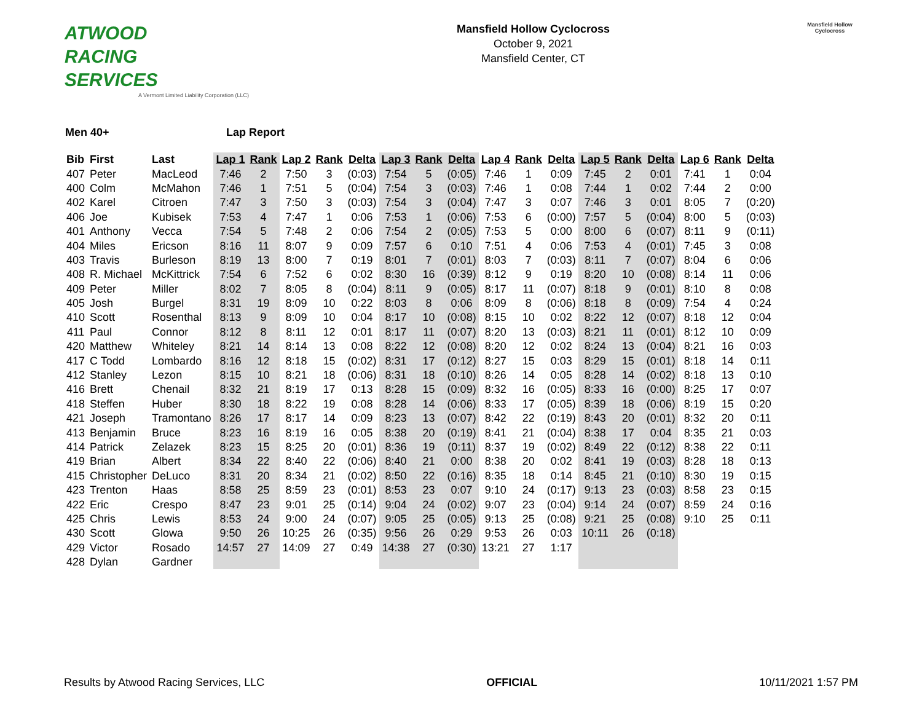ATWOOD
RACING
SERVICES
A Vermont Limited Liability Corporation (LLC)
Mansfield Hollow Cyclocross
October 9, 2021
Mansfield Center, CT
Mansfield Hollow
Cyclocross
Men 40+ Lap Report
| Bib | First | Last | Lap 1 | Rank | Lap 2 | Rank | Delta | Lap 3 | Rank | Delta | Lap 4 | Rank | Delta | Lap 5 | Rank | Delta | Lap 6 | Rank | Delta |
| --- | --- | --- | --- | --- | --- | --- | --- | --- | --- | --- | --- | --- | --- | --- | --- | --- | --- | --- | --- |
| 407 | Peter | MacLeod | 7:46 | 2 | 7:50 | 3 | (0:03) | 7:54 | 5 | (0:05) | 7:46 | 1 | 0:09 | 7:45 | 2 | 0:01 | 7:41 | 1 | 0:04 |
| 400 | Colm | McMahon | 7:46 | 1 | 7:51 | 5 | (0:04) | 7:54 | 3 | (0:03) | 7:46 | 1 | 0:08 | 7:44 | 1 | 0:02 | 7:44 | 2 | 0:00 |
| 402 | Karel | Citroen | 7:47 | 3 | 7:50 | 3 | (0:03) | 7:54 | 3 | (0:04) | 7:47 | 3 | 0:07 | 7:46 | 3 | 0:01 | 8:05 | 7 | (0:20) |
| 406 | Joe | Kubisek | 7:53 | 4 | 7:47 | 1 | 0:06 | 7:53 | 1 | (0:06) | 7:53 | 6 | (0:00) | 7:57 | 5 | (0:04) | 8:00 | 5 | (0:03) |
| 401 | Anthony | Vecca | 7:54 | 5 | 7:48 | 2 | 0:06 | 7:54 | 2 | (0:05) | 7:53 | 5 | 0:00 | 8:00 | 6 | (0:07) | 8:11 | 9 | (0:11) |
| 404 | Miles | Ericson | 8:16 | 11 | 8:07 | 9 | 0:09 | 7:57 | 6 | 0:10 | 7:51 | 4 | 0:06 | 7:53 | 4 | (0:01) | 7:45 | 3 | 0:08 |
| 403 | Travis | Burleson | 8:19 | 13 | 8:00 | 7 | 0:19 | 8:01 | 7 | (0:01) | 8:03 | 7 | (0:03) | 8:11 | 7 | (0:07) | 8:04 | 6 | 0:06 |
| 408 | R. Michael | McKittrick | 7:54 | 6 | 7:52 | 6 | 0:02 | 8:30 | 16 | (0:39) | 8:12 | 9 | 0:19 | 8:20 | 10 | (0:08) | 8:14 | 11 | 0:06 |
| 409 | Peter | Miller | 8:02 | 7 | 8:05 | 8 | (0:04) | 8:11 | 9 | (0:05) | 8:17 | 11 | (0:07) | 8:18 | 9 | (0:01) | 8:10 | 8 | 0:08 |
| 405 | Josh | Burgel | 8:31 | 19 | 8:09 | 10 | 0:22 | 8:03 | 8 | 0:06 | 8:09 | 8 | (0:06) | 8:18 | 8 | (0:09) | 7:54 | 4 | 0:24 |
| 410 | Scott | Rosenthal | 8:13 | 9 | 8:09 | 10 | 0:04 | 8:17 | 10 | (0:08) | 8:15 | 10 | 0:02 | 8:22 | 12 | (0:07) | 8:18 | 12 | 0:04 |
| 411 | Paul | Connor | 8:12 | 8 | 8:11 | 12 | 0:01 | 8:17 | 11 | (0:07) | 8:20 | 13 | (0:03) | 8:21 | 11 | (0:01) | 8:12 | 10 | 0:09 |
| 420 | Matthew | Whiteley | 8:21 | 14 | 8:14 | 13 | 0:08 | 8:22 | 12 | (0:08) | 8:20 | 12 | 0:02 | 8:24 | 13 | (0:04) | 8:21 | 16 | 0:03 |
| 417 | C Todd | Lombardo | 8:16 | 12 | 8:18 | 15 | (0:02) | 8:31 | 17 | (0:12) | 8:27 | 15 | 0:03 | 8:29 | 15 | (0:01) | 8:18 | 14 | 0:11 |
| 412 | Stanley | Lezon | 8:15 | 10 | 8:21 | 18 | (0:06) | 8:31 | 18 | (0:10) | 8:26 | 14 | 0:05 | 8:28 | 14 | (0:02) | 8:18 | 13 | 0:10 |
| 416 | Brett | Chenail | 8:32 | 21 | 8:19 | 17 | 0:13 | 8:28 | 15 | (0:09) | 8:32 | 16 | (0:05) | 8:33 | 16 | (0:00) | 8:25 | 17 | 0:07 |
| 418 | Steffen | Huber | 8:30 | 18 | 8:22 | 19 | 0:08 | 8:28 | 14 | (0:06) | 8:33 | 17 | (0:05) | 8:39 | 18 | (0:06) | 8:19 | 15 | 0:20 |
| 421 | Joseph | Tramontano | 8:26 | 17 | 8:17 | 14 | 0:09 | 8:23 | 13 | (0:07) | 8:42 | 22 | (0:19) | 8:43 | 20 | (0:01) | 8:32 | 20 | 0:11 |
| 413 | Benjamin | Bruce | 8:23 | 16 | 8:19 | 16 | 0:05 | 8:38 | 20 | (0:19) | 8:41 | 21 | (0:04) | 8:38 | 17 | 0:04 | 8:35 | 21 | 0:03 |
| 414 | Patrick | Zelazek | 8:23 | 15 | 8:25 | 20 | (0:01) | 8:36 | 19 | (0:11) | 8:37 | 19 | (0:02) | 8:49 | 22 | (0:12) | 8:38 | 22 | 0:11 |
| 419 | Brian | Albert | 8:34 | 22 | 8:40 | 22 | (0:06) | 8:40 | 21 | 0:00 | 8:38 | 20 | 0:02 | 8:41 | 19 | (0:03) | 8:28 | 18 | 0:13 |
| 415 | Christopher | DeLuco | 8:31 | 20 | 8:34 | 21 | (0:02) | 8:50 | 22 | (0:16) | 8:35 | 18 | 0:14 | 8:45 | 21 | (0:10) | 8:30 | 19 | 0:15 |
| 423 | Trenton | Haas | 8:58 | 25 | 8:59 | 23 | (0:01) | 8:53 | 23 | 0:07 | 9:10 | 24 | (0:17) | 9:13 | 23 | (0:03) | 8:58 | 23 | 0:15 |
| 422 | Eric | Crespo | 8:47 | 23 | 9:01 | 25 | (0:14) | 9:04 | 24 | (0:02) | 9:07 | 23 | (0:04) | 9:14 | 24 | (0:07) | 8:59 | 24 | 0:16 |
| 425 | Chris | Lewis | 8:53 | 24 | 9:00 | 24 | (0:07) | 9:05 | 25 | (0:05) | 9:13 | 25 | (0:08) | 9:21 | 25 | (0:08) | 9:10 | 25 | 0:11 |
| 430 | Scott | Glowa | 9:50 | 26 | 10:25 | 26 | (0:35) | 9:56 | 26 | 0:29 | 9:53 | 26 | 0:03 | 10:11 | 26 | (0:18) | | | |
| 429 | Victor | Rosado | 14:57 | 27 | 14:09 | 27 | 0:49 | 14:38 | 27 | (0:30) | 13:21 | 27 | 1:17 | | | | | | |
| 428 | Dylan | Gardner | | | | | | | | | | | | | | | | | |
Results by Atwood Racing Services, LLC OFFICIAL 10/11/2021 1:57 PM